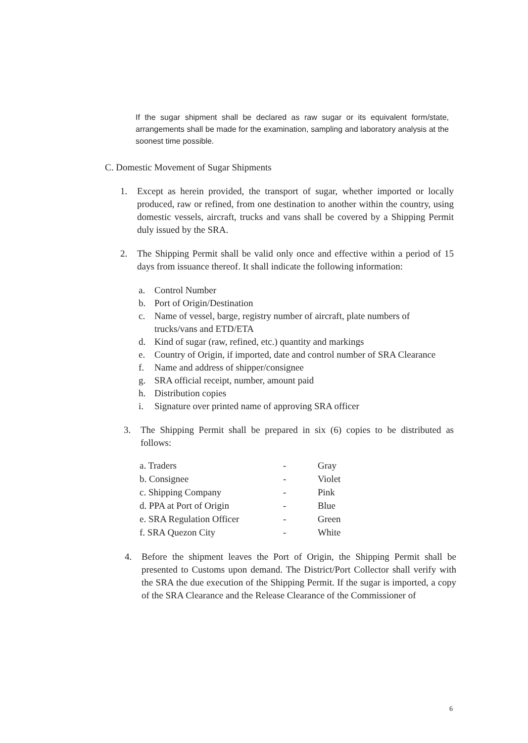If the sugar shipment shall be declared as raw sugar or its equivalent form/state, arrangements shall be made for the examination, sampling and laboratory analysis at the soonest time possible.
C. Domestic Movement of Sugar Shipments
1. Except as herein provided, the transport of sugar, whether imported or locally produced, raw or refined, from one destination to another within the country, using domestic vessels, aircraft, trucks and vans shall be covered by a Shipping Permit duly issued by the SRA.
2. The Shipping Permit shall be valid only once and effective within a period of 15 days from issuance thereof. It shall indicate the following information:
a. Control Number
b. Port of Origin/Destination
c. Name of vessel, barge, registry number of aircraft, plate numbers of trucks/vans and ETD/ETA
d. Kind of sugar (raw, refined, etc.) quantity and markings
e. Country of Origin, if imported, date and control number of SRA Clearance
f. Name and address of shipper/consignee
g. SRA official receipt, number, amount paid
h. Distribution copies
i. Signature over printed name of approving SRA officer
3. The Shipping Permit shall be prepared in six (6) copies to be distributed as follows:
| a. Traders | - | Gray |
| b. Consignee | - | Violet |
| c. Shipping Company | - | Pink |
| d. PPA at Port of Origin | - | Blue |
| e. SRA Regulation Officer | - | Green |
| f. SRA Quezon City | - | White |
4. Before the shipment leaves the Port of Origin, the Shipping Permit shall be presented to Customs upon demand. The District/Port Collector shall verify with the SRA the due execution of the Shipping Permit. If the sugar is imported, a copy of the SRA Clearance and the Release Clearance of the Commissioner of
6